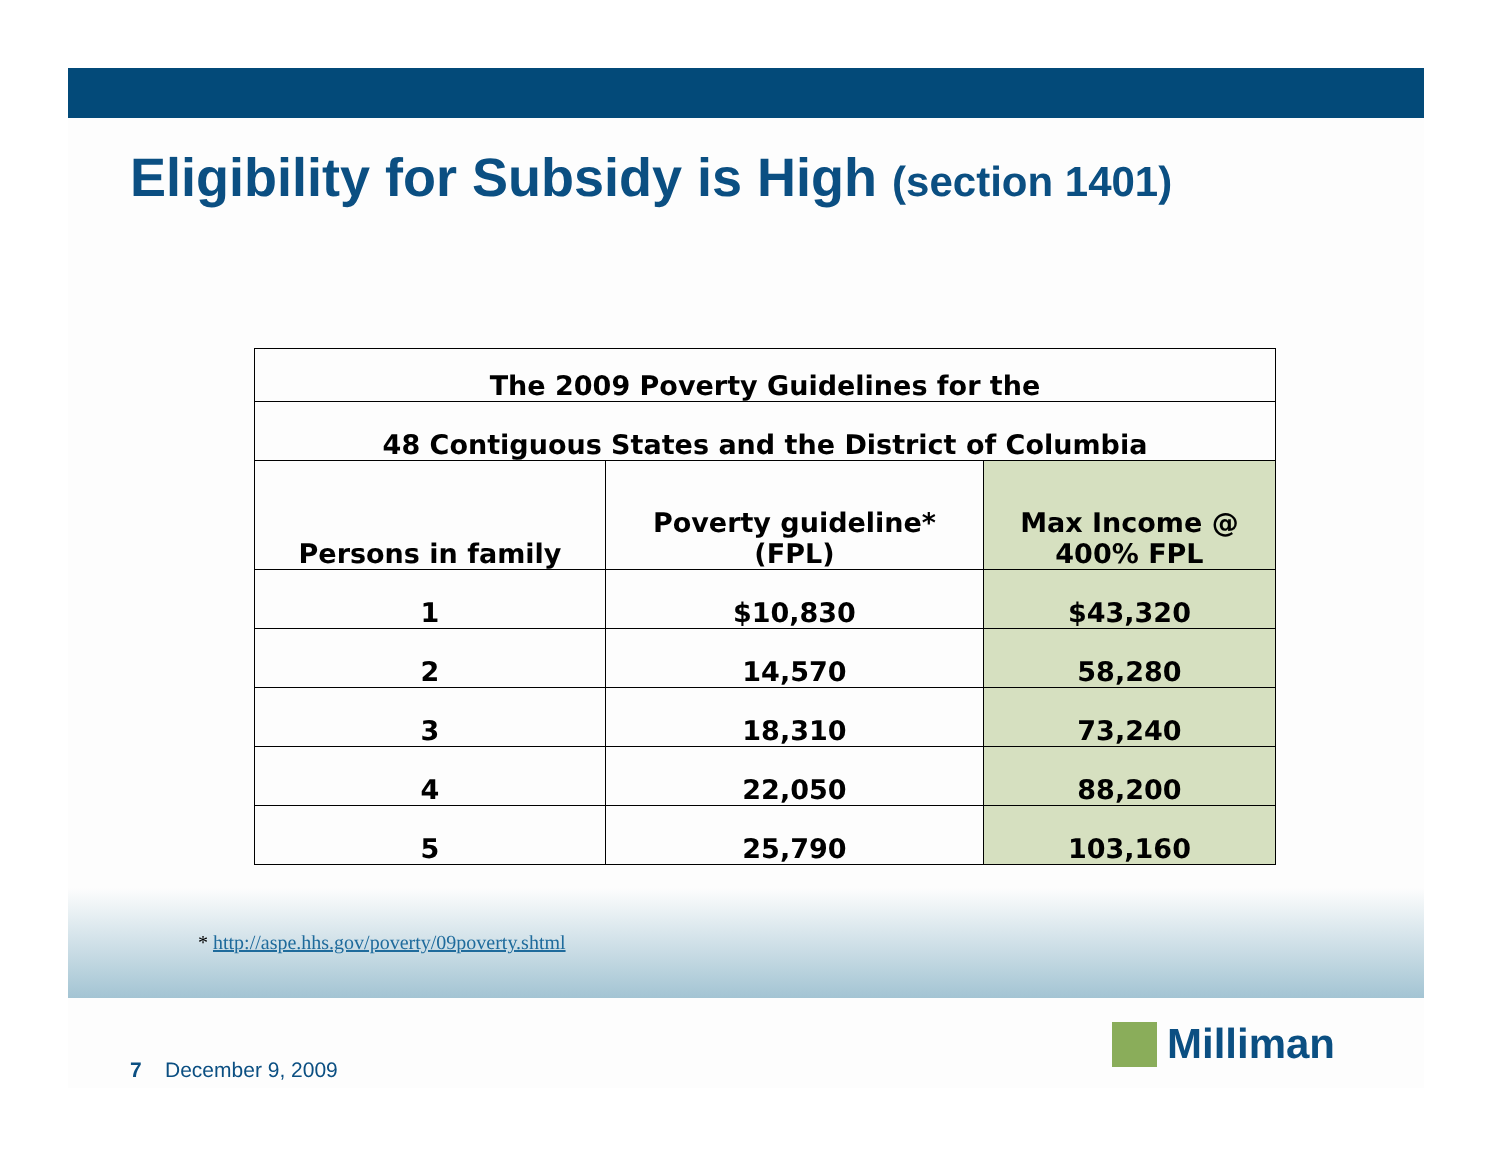Eligibility for Subsidy is High (section 1401)
| The 2009 Poverty Guidelines for the | | |
| --- | --- | --- |
| 48 Contiguous States and the District of Columbia | | |
| Persons in family | Poverty guideline* (FPL) | Max Income @ 400% FPL |
| 1 | $10,830 | $43,320 |
| 2 | 14,570 | 58,280 |
| 3 | 18,310 | 73,240 |
| 4 | 22,050 | 88,200 |
| 5 | 25,790 | 103,160 |
* http://aspe.hhs.gov/poverty/09poverty.shtml
7 December 9, 2009
Milliman